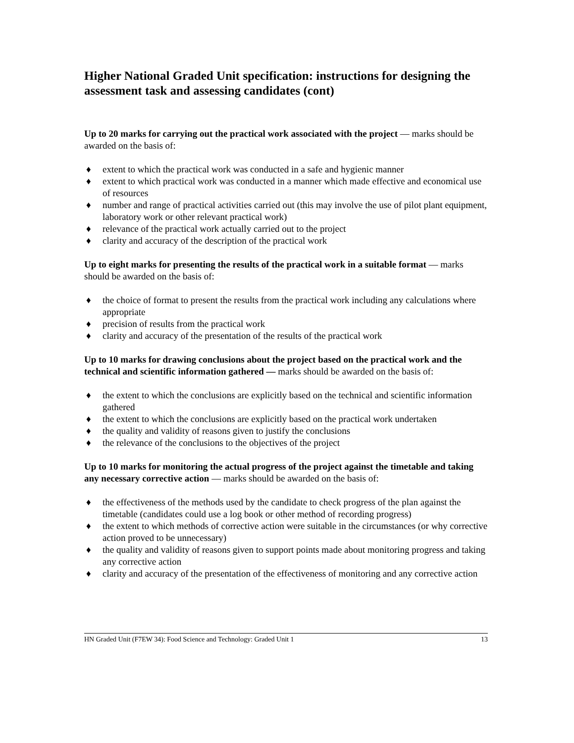Higher National Graded Unit specification: instructions for designing the assessment task and assessing candidates (cont)
Up to 20 marks for carrying out the practical work associated with the project — marks should be awarded on the basis of:
♦ extent to which the practical work was conducted in a safe and hygienic manner
♦ extent to which practical work was conducted in a manner which made effective and economical use of resources
♦ number and range of practical activities carried out (this may involve the use of pilot plant equipment, laboratory work or other relevant practical work)
♦ relevance of the practical work actually carried out to the project
♦ clarity and accuracy of the description of the practical work
Up to eight marks for presenting the results of the practical work in a suitable format — marks should be awarded on the basis of:
♦ the choice of format to present the results from the practical work including any calculations where appropriate
♦ precision of results from the practical work
♦ clarity and accuracy of the presentation of the results of the practical work
Up to 10 marks for drawing conclusions about the project based on the practical work and the technical and scientific information gathered — marks should be awarded on the basis of:
♦ the extent to which the conclusions are explicitly based on the technical and scientific information gathered
♦ the extent to which the conclusions are explicitly based on the practical work undertaken
♦ the quality and validity of reasons given to justify the conclusions
♦ the relevance of the conclusions to the objectives of the project
Up to 10 marks for monitoring the actual progress of the project against the timetable and taking any necessary corrective action — marks should be awarded on the basis of:
♦ the effectiveness of the methods used by the candidate to check progress of the plan against the timetable (candidates could use a log book or other method of recording progress)
♦ the extent to which methods of corrective action were suitable in the circumstances (or why corrective action proved to be unnecessary)
♦ the quality and validity of reasons given to support points made about monitoring progress and taking any corrective action
♦ clarity and accuracy of the presentation of the effectiveness of monitoring and any corrective action
HN Graded Unit (F7EW 34): Food Science and Technology: Graded Unit 1 13